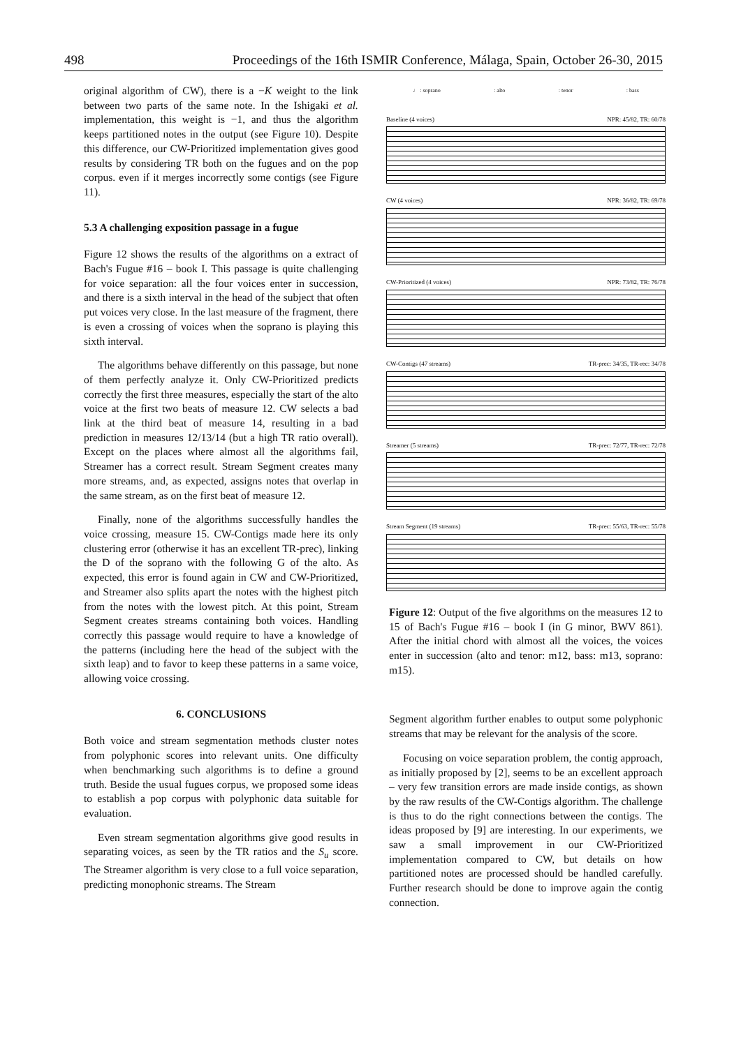498 Proceedings of the 16th ISMIR Conference, Málaga, Spain, October 26-30, 2015
original algorithm of CW), there is a −K weight to the link between two parts of the same note. In the Ishigaki et al. implementation, this weight is −1, and thus the algorithm keeps partitioned notes in the output (see Figure 10). Despite this difference, our CW-Prioritized implementation gives good results by considering TR both on the fugues and on the pop corpus. even if it merges incorrectly some contigs (see Figure 11).
5.3 A challenging exposition passage in a fugue
Figure 12 shows the results of the algorithms on a extract of Bach's Fugue #16 – book I. This passage is quite challenging for voice separation: all the four voices enter in succession, and there is a sixth interval in the head of the subject that often put voices very close. In the last measure of the fragment, there is even a crossing of voices when the soprano is playing this sixth interval.
The algorithms behave differently on this passage, but none of them perfectly analyze it. Only CW-Prioritized predicts correctly the first three measures, especially the start of the alto voice at the first two beats of measure 12. CW selects a bad link at the third beat of measure 14, resulting in a bad prediction in measures 12/13/14 (but a high TR ratio overall). Except on the places where almost all the algorithms fail, Streamer has a correct result. Stream Segment creates many more streams, and, as expected, assigns notes that overlap in the same stream, as on the first beat of measure 12.
Finally, none of the algorithms successfully handles the voice crossing, measure 15. CW-Contigs made here its only clustering error (otherwise it has an excellent TR-prec), linking the D of the soprano with the following G of the alto. As expected, this error is found again in CW and CW-Prioritized, and Streamer also splits apart the notes with the highest pitch from the notes with the lowest pitch. At this point, Stream Segment creates streams containing both voices. Handling correctly this passage would require to have a knowledge of the patterns (including here the head of the subject with the sixth leap) and to favor to keep these patterns in a same voice, allowing voice crossing.
6. CONCLUSIONS
Both voice and stream segmentation methods cluster notes from polyphonic scores into relevant units. One difficulty when benchmarking such algorithms is to define a ground truth. Beside the usual fugues corpus, we proposed some ideas to establish a pop corpus with polyphonic data suitable for evaluation.
Even stream segmentation algorithms give good results in separating voices, as seen by the TR ratios and the S<sub>u</sub> score. The Streamer algorithm is very close to a full voice separation, predicting monophonic streams. The Stream
♩ : soprano : alto : tenor : bass
Baseline (4 voices) NPR: 45/82, TR: 60/78
CW (4 voices) NPR: 36/82, TR: 69/78
CW-Prioritized (4 voices) NPR: 73/82, TR: 76/78
CW-Contigs (47 streams) TR-prec: 34/35, TR-rec: 34/78
Streamer (5 streams) TR-prec: 72/77, TR-rec: 72/78
Stream Segment (19 streams) TR-prec: 55/63, TR-rec: 55/78
Figure 12: Output of the five algorithms on the measures 12 to 15 of Bach's Fugue #16 – book I (in G minor, BWV 861). After the initial chord with almost all the voices, the voices enter in succession (alto and tenor: m12, bass: m13, soprano: m15).
Segment algorithm further enables to output some polyphonic streams that may be relevant for the analysis of the score.
Focusing on voice separation problem, the contig approach, as initially proposed by [2], seems to be an excellent approach – very few transition errors are made inside contigs, as shown by the raw results of the CW-Contigs algorithm. The challenge is thus to do the right connections between the contigs. The ideas proposed by [9] are interesting. In our experiments, we saw a small improvement in our CW-Prioritized implementation compared to CW, but details on how partitioned notes are processed should be handled carefully. Further research should be done to improve again the contig connection.